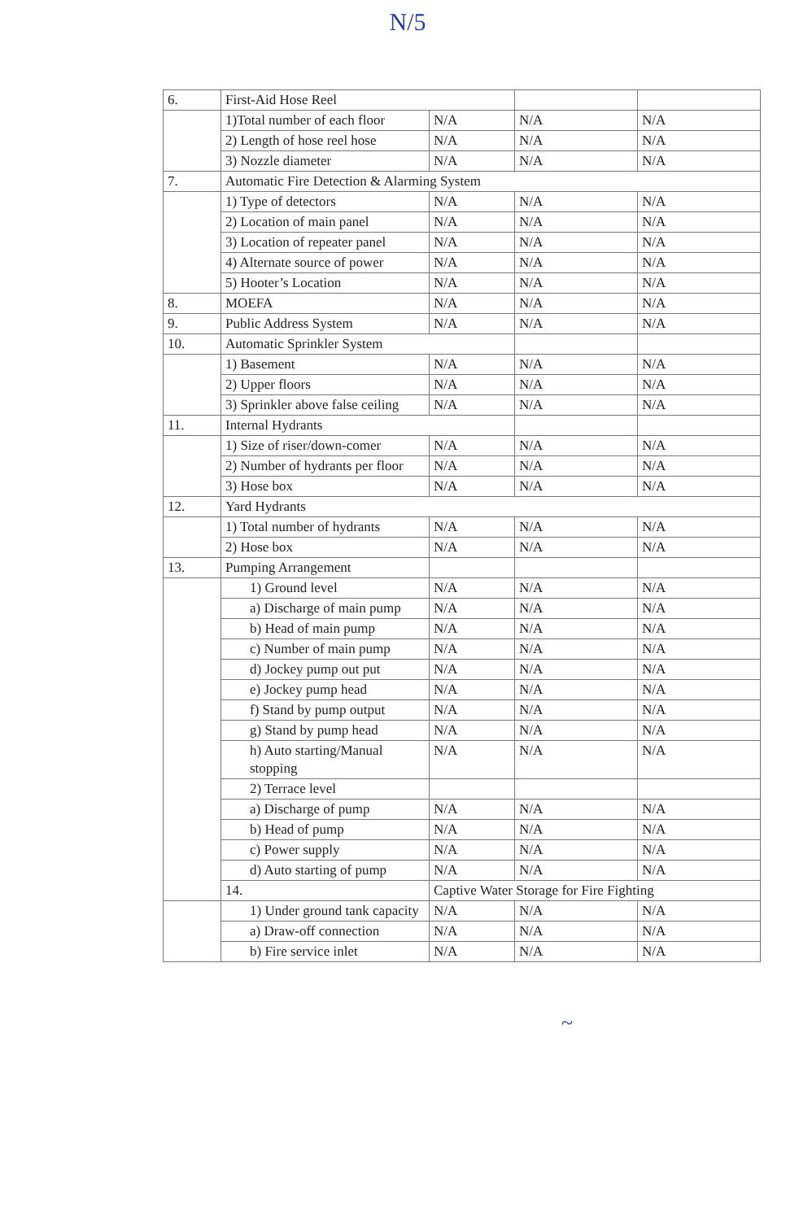N/5
| 6. | First-Aid Hose Reel | | | |
| | 1)Total number of each floor | N/A | N/A | N/A |
| | 2) Length of hose reel hose | N/A | N/A | N/A |
| | 3) Nozzle diameter | N/A | N/A | N/A |
| 7. | Automatic Fire Detection & Alarming System | | | |
| | 1) Type of detectors | N/A | N/A | N/A |
| | 2) Location of main panel | N/A | N/A | N/A |
| | 3) Location of repeater panel | N/A | N/A | N/A |
| | 4) Alternate source of power | N/A | N/A | N/A |
| | 5) Hooter’s Location | N/A | N/A | N/A |
| 8. | MOEFA | N/A | N/A | N/A |
| 9. | Public Address System | N/A | N/A | N/A |
| 10. | Automatic Sprinkler System | | | |
| | 1) Basement | N/A | N/A | N/A |
| | 2) Upper floors | N/A | N/A | N/A |
| | 3) Sprinkler above false ceiling | N/A | N/A | N/A |
| 11. | Internal Hydrants | | | |
| | 1) Size of riser/down-comer | N/A | N/A | N/A |
| | 2) Number of hydrants per floor | N/A | N/A | N/A |
| | 3) Hose box | N/A | N/A | N/A |
| 12. | Yard Hydrants | | | |
| | 1) Total number of hydrants | N/A | N/A | N/A |
| | 2) Hose box | N/A | N/A | N/A |
| 13. | Pumping Arrangement | | | |
| | 1) Ground level | N/A | N/A | N/A |
| | a) Discharge of main pump | N/A | N/A | N/A |
| | b) Head of main pump | N/A | N/A | N/A |
| | c) Number of main pump | N/A | N/A | N/A |
| | d) Jockey pump out put | N/A | N/A | N/A |
| | e) Jockey pump head | N/A | N/A | N/A |
| | f) Stand by pump output | N/A | N/A | N/A |
| | g) Stand by pump head | N/A | N/A | N/A |
| | h) Auto starting/Manual stopping | N/A | N/A | N/A |
| | 2) Terrace level | | | |
| | a) Discharge of pump | N/A | N/A | N/A |
| | b) Head of pump | N/A | N/A | N/A |
| | c) Power supply | N/A | N/A | N/A |
| | d) Auto starting of pump | N/A | N/A | N/A |
| | 14. | Captive Water Storage for Fire Fighting | | |
| | 1) Under ground tank capacity | N/A | N/A | N/A |
| | a) Draw-off connection | N/A | N/A | N/A |
| | b) Fire service inlet | N/A | N/A | N/A |
~